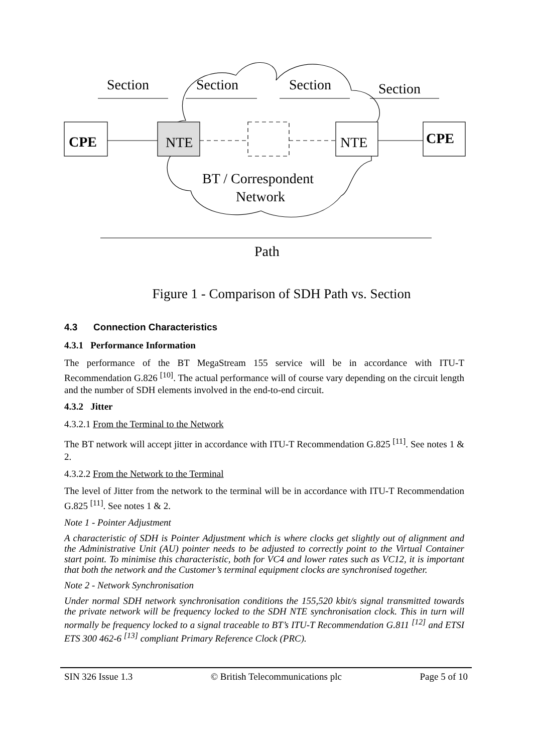Section
Section
Section
Section
CPE
CPE
NTE
NTE
BT / Correspondent
Network
Path
Figure 1 - Comparison of SDH Path vs. Section
4.3 Connection Characteristics
4.3.1 Performance Information
The performance of the BT MegaStream 155 service will be in accordance with ITU-T Recommendation G.826 <sup>[10]</sup>. The actual performance will of course vary depending on the circuit length and the number of SDH elements involved in the end-to-end circuit.
4.3.2 Jitter
4.3.2.1 From the Terminal to the Network
The BT network will accept jitter in accordance with ITU-T Recommendation G.825 <sup>[11]</sup>. See notes 1 & 2.
4.3.2.2 From the Network to the Terminal
The level of Jitter from the network to the terminal will be in accordance with ITU-T Recommendation G.825 <sup>[11]</sup>. See notes 1 & 2.
Note 1 - Pointer Adjustment
A characteristic of SDH is Pointer Adjustment which is where clocks get slightly out of alignment and the Administrative Unit (AU) pointer needs to be adjusted to correctly point to the Virtual Container start point. To minimise this characteristic, both for VC4 and lower rates such as VC12, it is important that both the network and the Customer’s terminal equipment clocks are synchronised together.
Note 2 - Network Synchronisation
Under normal SDH network synchronisation conditions the 155,520 kbit/s signal transmitted towards the private network will be frequency locked to the SDH NTE synchronisation clock. This in turn will normally be frequency locked to a signal traceable to BT’s ITU-T Recommendation G.811 <sup>[12]</sup> and ETSI ETS 300 462-6 <sup>[13]</sup> compliant Primary Reference Clock (PRC).
SIN 326 Issue 1.3 © British Telecommunications plc Page 5 of 10